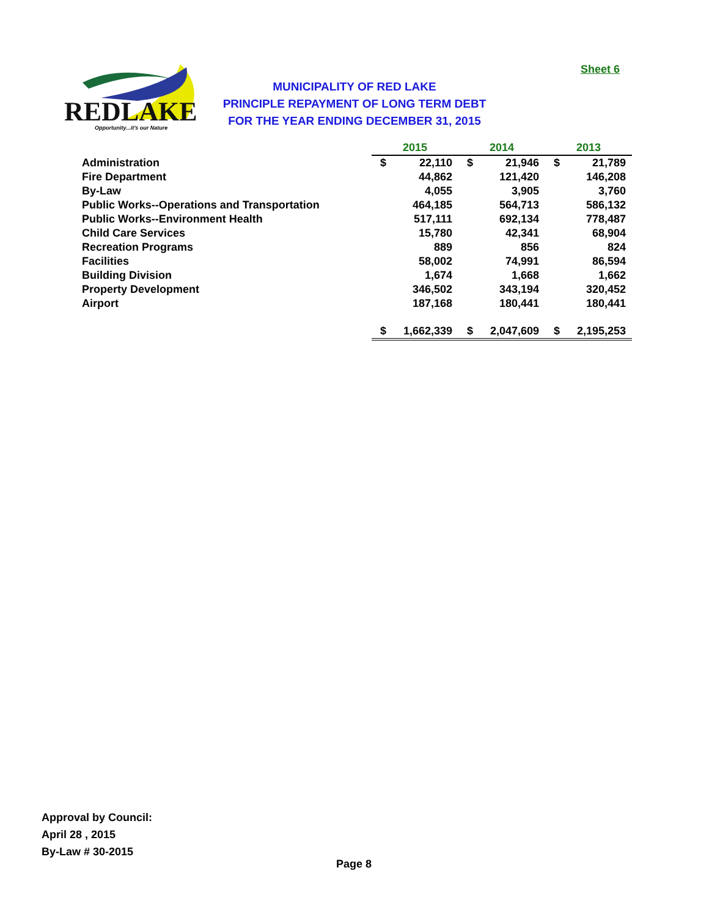Sheet 6
REDLAKE
Opportunity...it's our Nature
MUNICIPALITY OF RED LAKE
PRINCIPLE REPAYMENT OF LONG TERM DEBT
FOR THE YEAR ENDING DECEMBER 31, 2015
| | 2015 | | 2014 | | 2013 | |
| Administration | $ | 22,110 | $ | 21,946 | $ | 21,789 |
| Fire Department | | 44,862 | | 121,420 | | 146,208 |
| By-Law | | 4,055 | | 3,905 | | 3,760 |
| Public Works--Operations and Transportation | | 464,185 | | 564,713 | | 586,132 |
| Public Works--Environment Health | | 517,111 | | 692,134 | | 778,487 |
| Child Care Services | | 15,780 | | 42,341 | | 68,904 |
| Recreation Programs | | 889 | | 856 | | 824 |
| Facilities | | 58,002 | | 74,991 | | 86,594 |
| Building Division | | 1,674 | | 1,668 | | 1,662 |
| Property Development | | 346,502 | | 343,194 | | 320,452 |
| Airport | | 187,168 | | 180,441 | | 180,441 |
| | $ | 1,662,339 | $ | 2,047,609 | $ | 2,195,253 |
Approval by Council:
April 28 , 2015
By-Law # 30-2015
Page 8